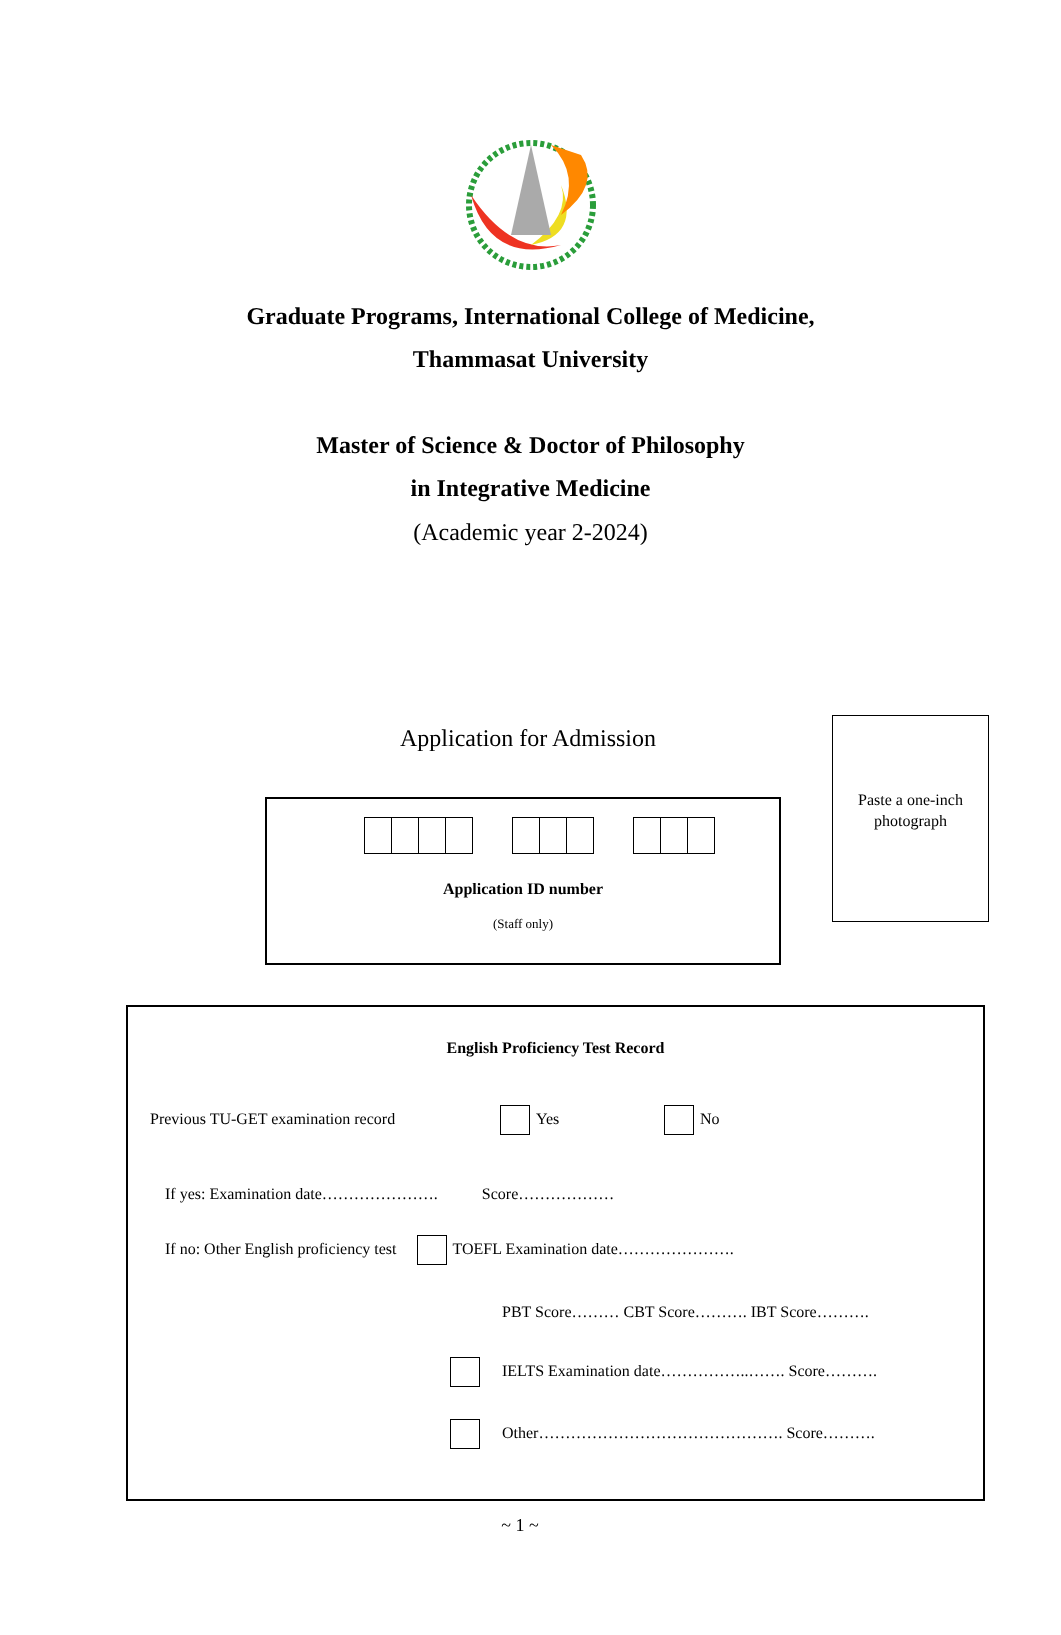Graduate Programs, International College of Medicine,
Thammasat University
Master of Science & Doctor of Philosophy
in Integrative Medicine
(Academic year 2-2024)
Application for Admission
Paste a one-inch
photograph
Application ID number
(Staff only)
English Proficiency Test Record
Previous TU-GET examination record
Yes No
If yes: Examination date…………………. Score………………
If no: Other English proficiency test TOEFL Examination date………………….
PBT Score……… CBT Score………. IBT Score……….
IELTS Examination date……………..……. Score……….
Other………………………………………. Score……….
~ 1 ~